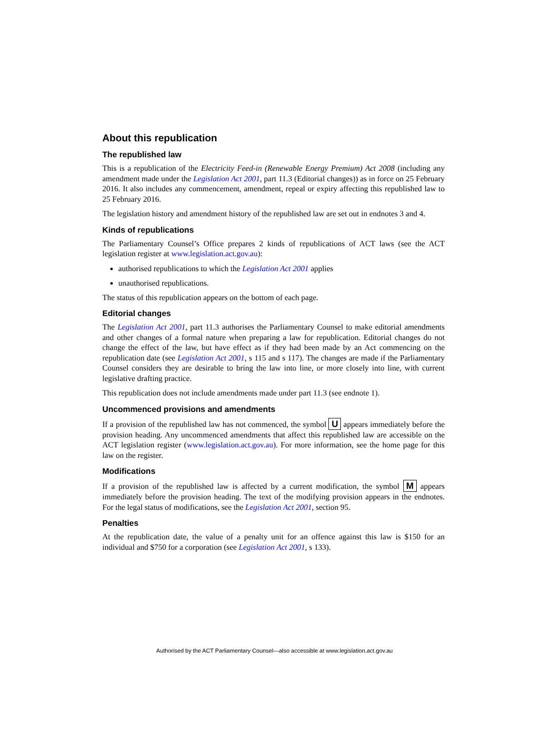About this republication
The republished law
This is a republication of the Electricity Feed-in (Renewable Energy Premium) Act 2008 (including any amendment made under the Legislation Act 2001, part 11.3 (Editorial changes)) as in force on 25 February 2016. It also includes any commencement, amendment, repeal or expiry affecting this republished law to 25 February 2016.
The legislation history and amendment history of the republished law are set out in endnotes 3 and 4.
Kinds of republications
The Parliamentary Counsel’s Office prepares 2 kinds of republications of ACT laws (see the ACT legislation register at www.legislation.act.gov.au):
authorised republications to which the Legislation Act 2001 applies
unauthorised republications.
The status of this republication appears on the bottom of each page.
Editorial changes
The Legislation Act 2001, part 11.3 authorises the Parliamentary Counsel to make editorial amendments and other changes of a formal nature when preparing a law for republication. Editorial changes do not change the effect of the law, but have effect as if they had been made by an Act commencing on the republication date (see Legislation Act 2001, s 115 and s 117). The changes are made if the Parliamentary Counsel considers they are desirable to bring the law into line, or more closely into line, with current legislative drafting practice.
This republication does not include amendments made under part 11.3 (see endnote 1).
Uncommenced provisions and amendments
If a provision of the republished law has not commenced, the symbol U appears immediately before the provision heading. Any uncommenced amendments that affect this republished law are accessible on the ACT legislation register (www.legislation.act.gov.au). For more information, see the home page for this law on the register.
Modifications
If a provision of the republished law is affected by a current modification, the symbol M appears immediately before the provision heading. The text of the modifying provision appears in the endnotes. For the legal status of modifications, see the Legislation Act 2001, section 95.
Penalties
At the republication date, the value of a penalty unit for an offence against this law is $150 for an individual and $750 for a corporation (see Legislation Act 2001, s 133).
Authorised by the ACT Parliamentary Counsel—also accessible at www.legislation.act.gov.au